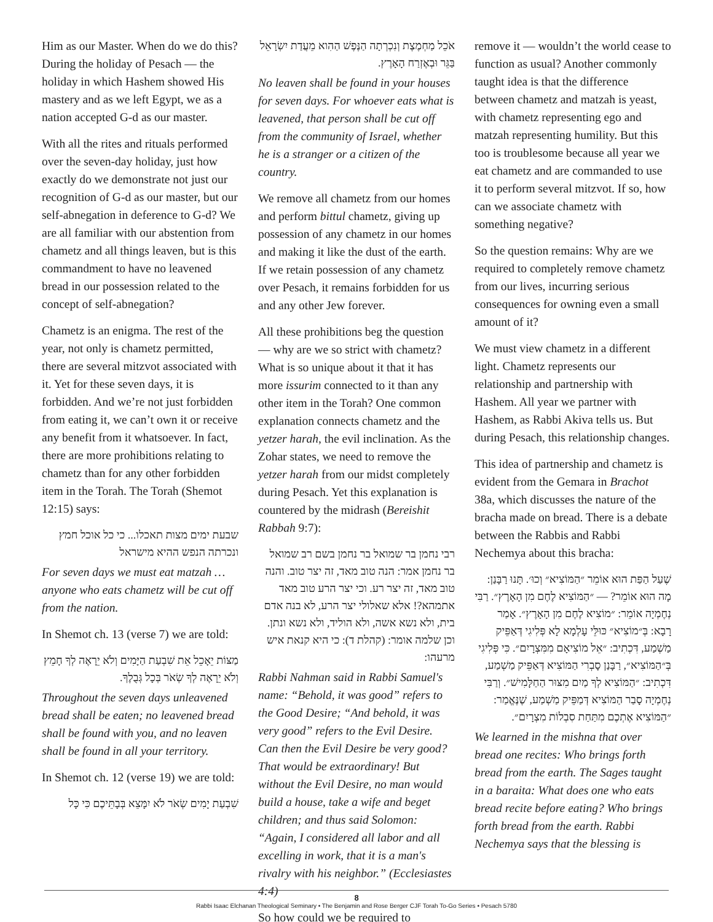Him as our Master. When do we do this? During the holiday of Pesach — the holiday in which Hashem showed His mastery and as we left Egypt, we as a nation accepted G-d as our master.
With all the rites and rituals performed over the seven-day holiday, just how exactly do we demonstrate not just our recognition of G-d as our master, but our self-abnegation in deference to G-d? We are all familiar with our abstention from chametz and all things leaven, but is this commandment to have no leavened bread in our possession related to the concept of self-abnegation?
Chametz is an enigma. The rest of the year, not only is chametz permitted, there are several mitzvot associated with it. Yet for these seven days, it is forbidden. And we’re not just forbidden from eating it, we can’t own it or receive any benefit from it whatsoever. In fact, there are more prohibitions relating to chametz than for any other forbidden item in the Torah. The Torah (Shemot 12:15) says:
שבעת ימים מצות תאכלו... כי כל אוכל חמץ ונכרתה הנפש ההיא מישראל
For seven days we must eat matzah … anyone who eats chametz will be cut off from the nation.
In Shemot ch. 13 (verse 7) we are told:
מַצּוֹת יֵאָכֵל אֵת שִׁבְעַת הַיָּמִים וְלֹא יֵרָאֶה לְךָ חָמֵץ וְלֹא יֵרָאֶה לְךָ שְׂאֹר בְּכָל גְּבֻלֶךָ.
Throughout the seven days unleavened bread shall be eaten; no leavened bread shall be found with you, and no leaven shall be found in all your territory.
In Shemot ch. 12 (verse 19) we are told:
שִׁבְעַת יָמִים שְׂאֹר לֹא יִמָּצֵא בְּבָתֵּיכֶם כִּי כָּל
אֹכֵל מַחְמֶצֶת וְנִכְרְתָה הַנֶּפֶשׁ הַהִוא מֵעֲדַת יִשְׂרָאֵל בַּגֵּר וּבְאֶזְרַח הָאָרֶץ.
No leaven shall be found in your houses for seven days. For whoever eats what is leavened, that person shall be cut off from the community of Israel, whether he is a stranger or a citizen of the country.
We remove all chametz from our homes and perform bittul chametz, giving up possession of any chametz in our homes and making it like the dust of the earth. If we retain possession of any chametz over Pesach, it remains forbidden for us and any other Jew forever.
All these prohibitions beg the question — why are we so strict with chametz? What is so unique about it that it has more issurim connected to it than any other item in the Torah? One common explanation connects chametz and the yetzer harah, the evil inclination. As the Zohar states, we need to remove the yetzer harah from our midst completely during Pesach. Yet this explanation is countered by the midrash (Bereishit Rabbah 9:7):
רבי נחמן בר שמואל בר נחמן בשם רב שמואל בר נחמן אמר: הנה טוב מאד, זה יצר טוב. והנה טוב מאד, זה יצר רע. וכי יצר הרע טוב מאד אתמהא?! אלא שאלולי יצר הרע, לא בנה אדם בית, ולא נשא אשה, ולא הוליד, ולא נשא ונתן. וכן שלמה אומר: (קהלת ד): כי היא קנאת איש מרעהו:
Rabbi Nahman said in Rabbi Samuel's name: “Behold, it was good” refers to the Good Desire; “And behold, it was very good” refers to the Evil Desire. Can then the Evil Desire be very good? That would be extraordinary! But without the Evil Desire, no man would build a house, take a wife and beget children; and thus said Solomon: “Again, I considered all labor and all excelling in work, that it is a man's rivalry with his neighbor.” (Ecclesiastes 4:4)
So how could we be required to
remove it — wouldn’t the world cease to function as usual? Another commonly taught idea is that the difference between chametz and matzah is yeast, with chametz representing ego and matzah representing humility. But this too is troublesome because all year we eat chametz and are commanded to use it to perform several mitzvot. If so, how can we associate chametz with something negative?
So the question remains: Why are we required to completely remove chametz from our lives, incurring serious consequences for owning even a small amount of it?
We must view chametz in a different light. Chametz represents our relationship and partnership with Hashem. All year we partner with Hashem, as Rabbi Akiva tells us. But during Pesach, this relationship changes.
This idea of partnership and chametz is evident from the Gemara in Brachot 38a, which discusses the nature of the bracha made on bread. There is a debate between the Rabbis and Rabbi Nechemya about this bracha:
שֶׁעַל הַפַּת הוּא אוֹמֵר ״הַמּוֹצִיא״ וְכוּ׳. תָּנוּ רַבָּנַן: מָה הוּא אוֹמֵר? — ״הַמּוֹצִיא לֶחֶם מִן הָאָרֶץ״. רַבִּי נְחֶמְיָה אוֹמֵר: ״מוֹצִיא לֶחֶם מִן הָאָרֶץ״. אָמַר רָבָא: בְּ״מוֹצִיא״ כּוּלֵּי עָלְמָא לָא פְּלִיגִי דְּאַפֵּיק מַשְׁמַע, דִּכְתִיב: ״אֵל מוֹצִיאָם מִמִּצְרָיִם״. כִּי פְּלִיגִי בְּ״הַמּוֹצִיא״, רַבָּנַן סָבְרִי הַמּוֹצִיא דְּאַפֵּיק מַשְׁמַע, דִּכְתִיב: ״הַמּוֹצִיא לְךָ מַיִם מִצּוּר הַחַלָּמִישׁ״. וְרַבִּי נְחֶמְיָה סָבַר הַמּוֹצִיא דְּמַפֵּיק מַשְׁמַע, שֶׁנֶּאֱמַר: ״הַמּוֹצִיא אֶתְכֶם מִתַּחַת סִבְלוֹת מִצְרָיִם״.
We learned in the mishna that over bread one recites: Who brings forth bread from the earth. The Sages taught in a baraita: What does one who eats bread recite before eating? Who brings forth bread from the earth. Rabbi Nechemya says that the blessing is
8
Rabbi Isaac Elchanan Theological Seminary • The Benjamin and Rose Berger CJF Torah To-Go Series • Pesach 5780